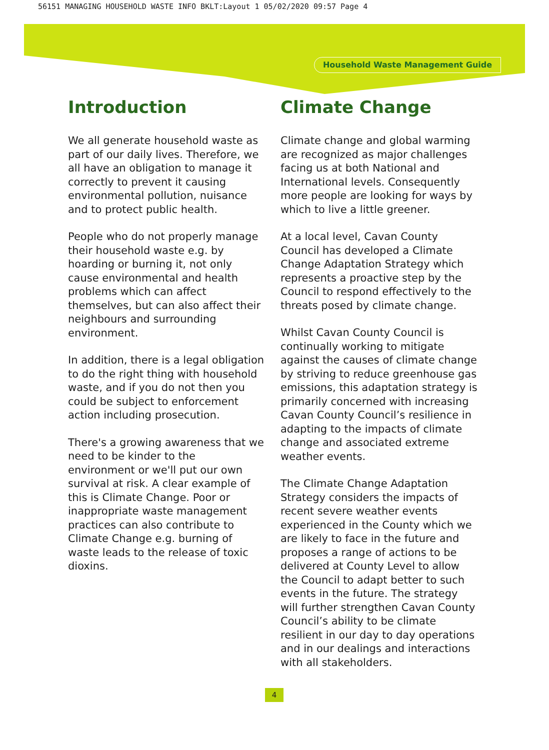56151 MANAGING HOUSEHOLD WASTE INFO BKLT:Layout 1 05/02/2020 09:57 Page 4
Household Waste Management Guide
Introduction
We all generate household waste as part of our daily lives. Therefore, we all have an obligation to manage it correctly to prevent it causing environmental pollution, nuisance and to protect public health.
People who do not properly manage their household waste e.g. by hoarding or burning it, not only cause environmental and health problems which can affect themselves, but can also affect their neighbours and surrounding environment.
In addition, there is a legal obligation to do the right thing with household waste, and if you do not then you could be subject to enforcement action including prosecution.
There's a growing awareness that we need to be kinder to the environment or we'll put our own survival at risk. A clear example of this is Climate Change. Poor or inappropriate waste management practices can also contribute to Climate Change e.g. burning of waste leads to the release of toxic dioxins.
Climate Change
Climate change and global warming are recognized as major challenges facing us at both National and International levels. Consequently more people are looking for ways by which to live a little greener.
At a local level, Cavan County Council has developed a Climate Change Adaptation Strategy which represents a proactive step by the Council to respond effectively to the threats posed by climate change.
Whilst Cavan County Council is continually working to mitigate against the causes of climate change by striving to reduce greenhouse gas emissions, this adaptation strategy is primarily concerned with increasing Cavan County Council’s resilience in adapting to the impacts of climate change and associated extreme weather events.
The Climate Change Adaptation Strategy considers the impacts of recent severe weather events experienced in the County which we are likely to face in the future and proposes a range of actions to be delivered at County Level to allow the Council to adapt better to such events in the future. The strategy will further strengthen Cavan County Council’s ability to be climate resilient in our day to day operations and in our dealings and interactions with all stakeholders.
4